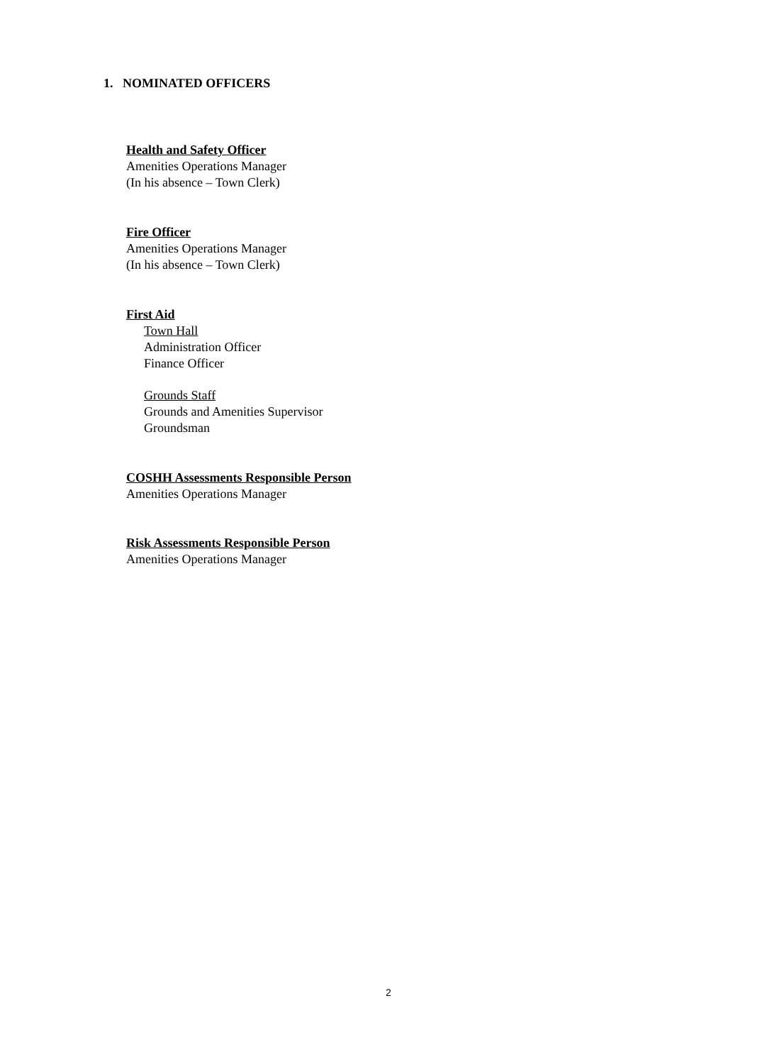1. NOMINATED OFFICERS
Health and Safety Officer
Amenities Operations Manager
(In his absence – Town Clerk)
Fire Officer
Amenities Operations Manager
(In his absence – Town Clerk)
First Aid
Town Hall
Administration Officer
Finance Officer
Grounds Staff
Grounds and Amenities Supervisor
Groundsman
COSHH Assessments Responsible Person
Amenities Operations Manager
Risk Assessments Responsible Person
Amenities Operations Manager
2